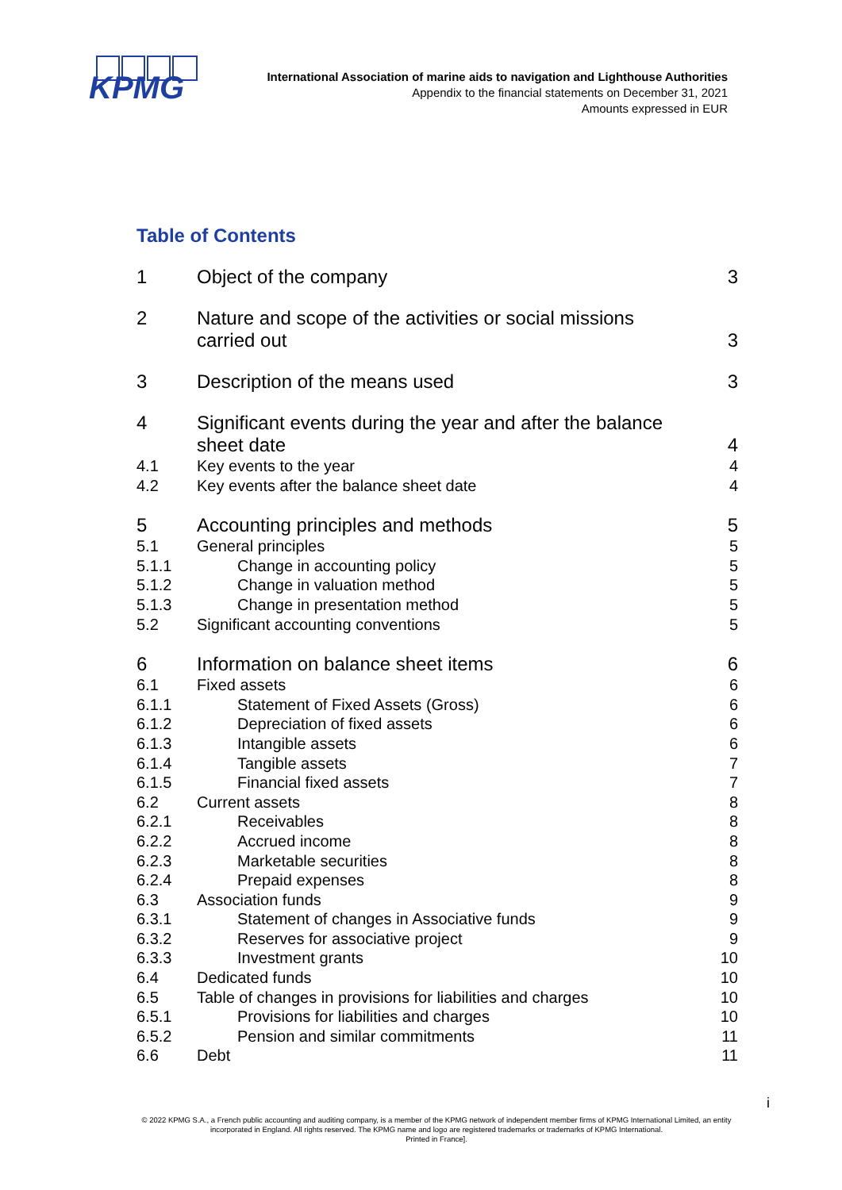KPMG
International Association of marine aids to navigation and Lighthouse Authorities
Appendix to the financial statements on December 31, 2021
Amounts expressed in EUR
Table of Contents
1 Object of the company 3
2 Nature and scope of the activities or social missions
carried out
3
3 Description of the means used 3
4 Significant events during the year and after the balance
sheet date
4
4.1 Key events to the year 4
4.2 Key events after the balance sheet date 4
5 Accounting principles and methods 5
5.1 General principles 5
5.1.1 Change in accounting policy 5
5.1.2 Change in valuation method 5
5.1.3 Change in presentation method 5
5.2 Significant accounting conventions 5
6 Information on balance sheet items 6
6.1 Fixed assets 6
6.1.1 Statement of Fixed Assets (Gross) 6
6.1.2 Depreciation of fixed assets 6
6.1.3 Intangible assets 6
6.1.4 Tangible assets 7
6.1.5 Financial fixed assets 7
6.2 Current assets 8
6.2.1 Receivables 8
6.2.2 Accrued income 8
6.2.3 Marketable securities 8
6.2.4 Prepaid expenses 8
6.3 Association funds 9
6.3.1 Statement of changes in Associative funds 9
6.3.2 Reserves for associative project 9
6.3.3 Investment grants 10
6.4 Dedicated funds 10
6.5 Table of changes in provisions for liabilities and charges 10
6.5.1 Provisions for liabilities and charges 10
6.5.2 Pension and similar commitments 11
6.6 Debt 11
i
© 2022 KPMG S.A., a French public accounting and auditing company, is a member of the KPMG network of independent member firms of KPMG International Limited, an entity incorporated in England. All rights reserved. The KPMG name and logo are registered trademarks or trademarks of KPMG International.
Printed in France].